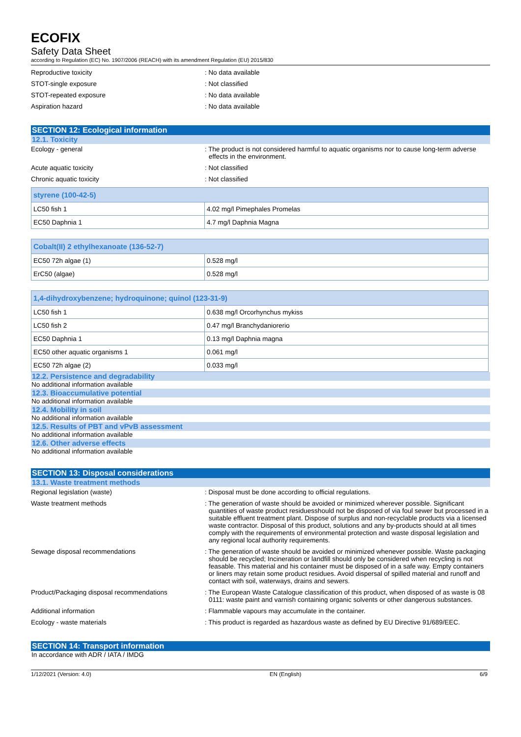ECOFIX
Safety Data Sheet
according to Regulation (EC) No. 1907/2006 (REACH) with its amendment Regulation (EU) 2015/830
Reproductive toxicity : No data available
STOT-single exposure : Not classified
STOT-repeated exposure : No data available
Aspiration hazard : No data available
SECTION 12: Ecological information
12.1. Toxicity
Ecology - general : The product is not considered harmful to aquatic organisms nor to cause long-term adverse effects in the environment.
Acute aquatic toxicity : Not classified
Chronic aquatic toxicity : Not classified
| styrene (100-42-5) | |
| --- | --- |
| LC50 fish 1 | 4.02 mg/l Pimephales Promelas |
| EC50 Daphnia 1 | 4.7 mg/l Daphnia Magna |
| Cobalt(II) 2 ethylhexanoate (136-52-7) | |
| --- | --- |
| EC50 72h algae (1) | 0.528 mg/l |
| ErC50 (algae) | 0.528 mg/l |
| 1,4-dihydroxybenzene; hydroquinone; quinol (123-31-9) | |
| --- | --- |
| LC50 fish 1 | 0.638 mg/l Orcorhynchus mykiss |
| LC50 fish 2 | 0.47 mg/l Branchydaniorerio |
| EC50 Daphnia 1 | 0.13 mg/l Daphnia magna |
| EC50 other aquatic organisms 1 | 0.061 mg/l |
| EC50 72h algae (2) | 0.033 mg/l |
12.2. Persistence and degradability
No additional information available
12.3. Bioaccumulative potential
No additional information available
12.4. Mobility in soil
No additional information available
12.5. Results of PBT and vPvB assessment
No additional information available
12.6. Other adverse effects
No additional information available
SECTION 13: Disposal considerations
13.1. Waste treatment methods
Regional legislation (waste) : Disposal must be done according to official regulations.
Waste treatment methods : The generation of waste should be avoided or minimized wherever possible. Significant quantities of waste product residuesshould not be disposed of via foul sewer but processed in a suitable effluent treatment plant. Dispose of surplus and non-recyclable products via a licensed waste contractor. Disposal of this product, solutions and any by-products should at all times comply with the requirements of environmental protection and waste disposal legislation and any regional local authority requirements.
Sewage disposal recommendations : The generation of waste should be avoided or minimized whenever possible. Waste packaging should be recycled; Incineration or landfill should only be considered when recycling is not feasable. This material and his container must be disposed of in a safe way. Empty containers or liners may retain some product residues. Avoid dispersal of spilled material and runoff and contact with soil, waterways, drains and sewers.
Product/Packaging disposal recommendations : The European Waste Catalogue classification of this product, when disposed of as waste is 08 0111: waste paint and varnish containing organic solvents or other dangerous substances.
Additional information : Flammable vapours may accumulate in the container.
Ecology - waste materials : This product is regarded as hazardous waste as defined by EU Directive 91/689/EEC.
SECTION 14: Transport information
In accordance with ADR / IATA / IMDG
1/12/2021 (Version: 4.0) EN (English) 6/9